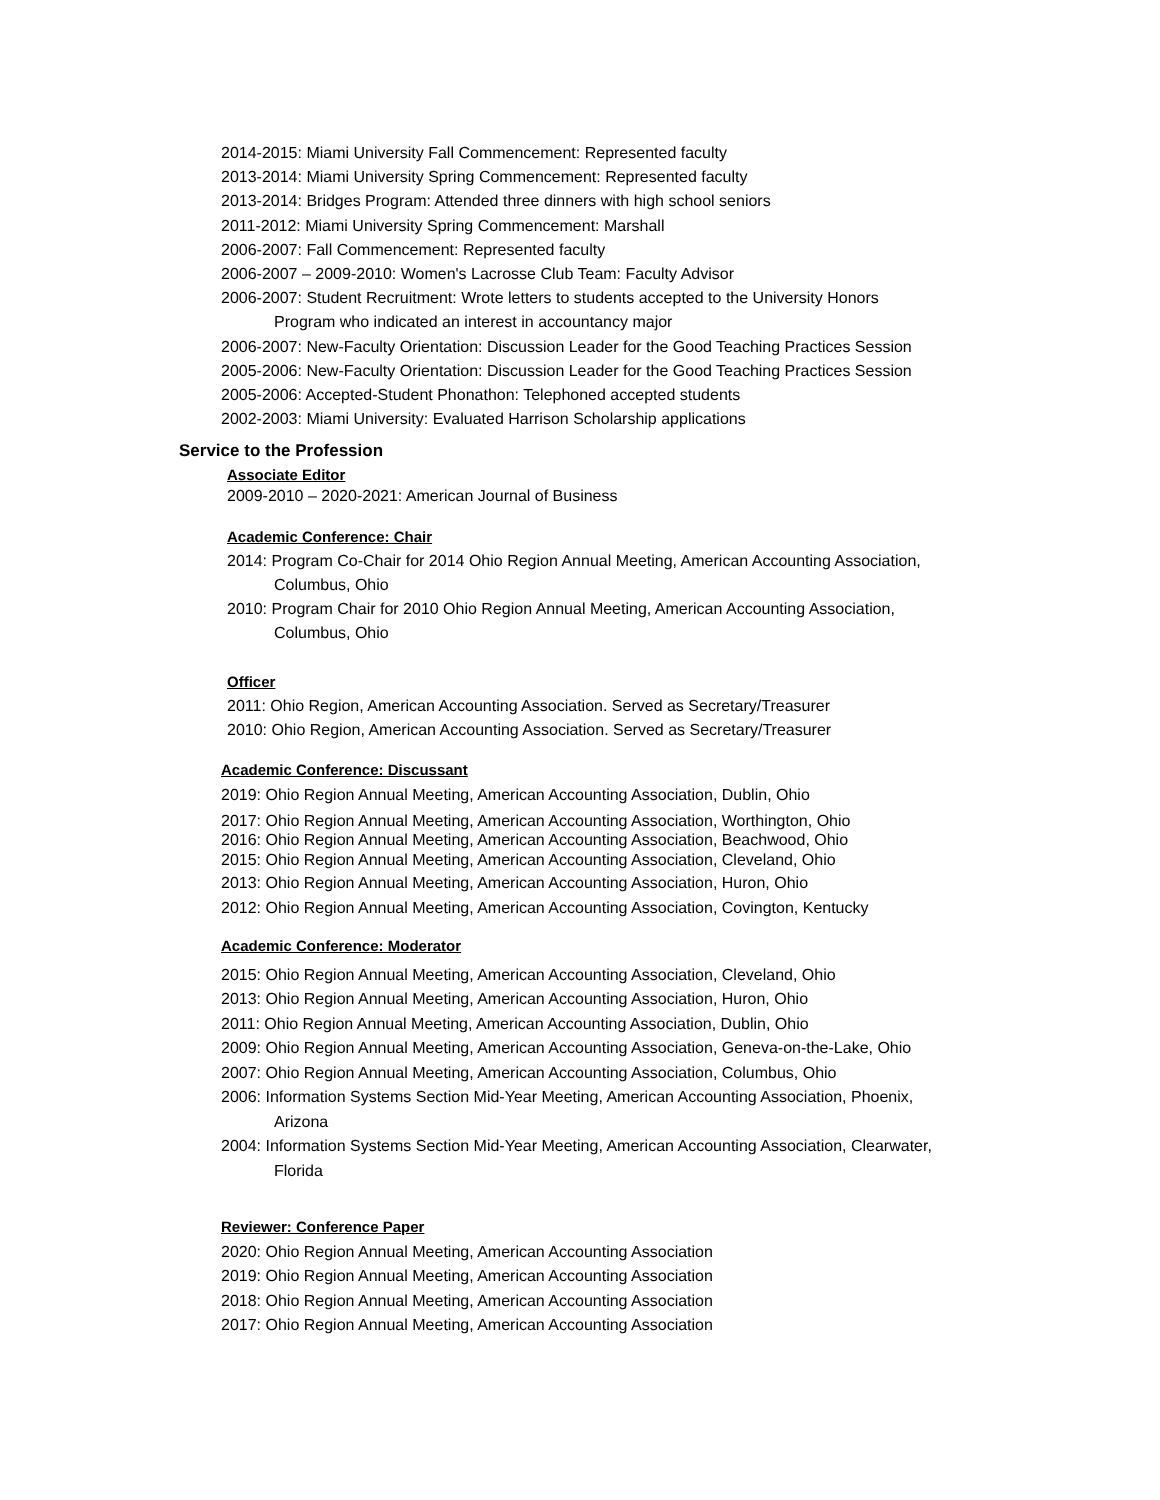2014-2015: Miami University Fall Commencement: Represented faculty
2013-2014: Miami University Spring Commencement: Represented faculty
2013-2014: Bridges Program: Attended three dinners with high school seniors
2011-2012: Miami University Spring Commencement: Marshall
2006-2007: Fall Commencement: Represented faculty
2006-2007 – 2009-2010: Women's Lacrosse Club Team: Faculty Advisor
2006-2007: Student Recruitment: Wrote letters to students accepted to the University Honors
Program who indicated an interest in accountancy major
2006-2007: New-Faculty Orientation: Discussion Leader for the Good Teaching Practices Session
2005-2006: New-Faculty Orientation: Discussion Leader for the Good Teaching Practices Session
2005-2006: Accepted-Student Phonathon: Telephoned accepted students
2002-2003: Miami University: Evaluated Harrison Scholarship applications
Service to the Profession
Associate Editor
2009-2010 – 2020-2021: American Journal of Business
Academic Conference: Chair
2014: Program Co-Chair for 2014 Ohio Region Annual Meeting, American Accounting Association,
Columbus, Ohio
2010: Program Chair for 2010 Ohio Region Annual Meeting, American Accounting Association,
Columbus, Ohio
Officer
2011: Ohio Region, American Accounting Association. Served as Secretary/Treasurer
2010: Ohio Region, American Accounting Association. Served as Secretary/Treasurer
Academic Conference: Discussant
2019: Ohio Region Annual Meeting, American Accounting Association, Dublin, Ohio
2017: Ohio Region Annual Meeting, American Accounting Association, Worthington, Ohio
2016: Ohio Region Annual Meeting, American Accounting Association, Beachwood, Ohio
2015: Ohio Region Annual Meeting, American Accounting Association, Cleveland, Ohio
2013: Ohio Region Annual Meeting, American Accounting Association, Huron, Ohio
2012: Ohio Region Annual Meeting, American Accounting Association, Covington, Kentucky
Academic Conference: Moderator
2015: Ohio Region Annual Meeting, American Accounting Association, Cleveland, Ohio
2013: Ohio Region Annual Meeting, American Accounting Association, Huron, Ohio
2011: Ohio Region Annual Meeting, American Accounting Association, Dublin, Ohio
2009: Ohio Region Annual Meeting, American Accounting Association, Geneva-on-the-Lake, Ohio
2007: Ohio Region Annual Meeting, American Accounting Association, Columbus, Ohio
2006: Information Systems Section Mid-Year Meeting, American Accounting Association, Phoenix,
Arizona
2004: Information Systems Section Mid-Year Meeting, American Accounting Association, Clearwater,
Florida
Reviewer: Conference Paper
2020: Ohio Region Annual Meeting, American Accounting Association
2019: Ohio Region Annual Meeting, American Accounting Association
2018: Ohio Region Annual Meeting, American Accounting Association
2017: Ohio Region Annual Meeting, American Accounting Association